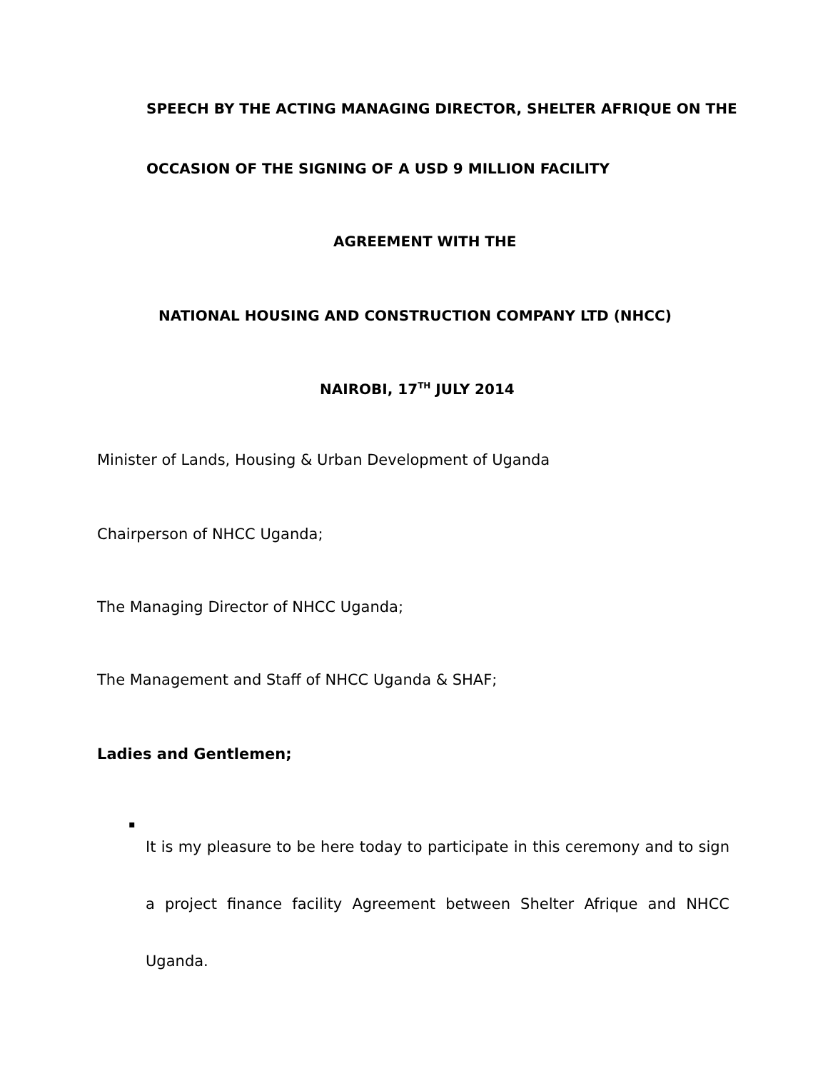SPEECH BY THE ACTING MANAGING DIRECTOR, SHELTER AFRIQUE ON THE
OCCASION OF THE SIGNING OF A USD 9 MILLION FACILITY
AGREEMENT WITH THE
NATIONAL HOUSING AND CONSTRUCTION COMPANY LTD (NHCC)
NAIROBI, 17<sup>TH</sup> JULY 2014
Minister of Lands, Housing & Urban Development of Uganda
Chairperson of NHCC Uganda;
The Managing Director of NHCC Uganda;
The Management and Staff of NHCC Uganda & SHAF;
Ladies and Gentlemen;
▪
It is my pleasure to be here today to participate in this ceremony and to sign a project finance facility Agreement between Shelter Afrique and NHCC Uganda.